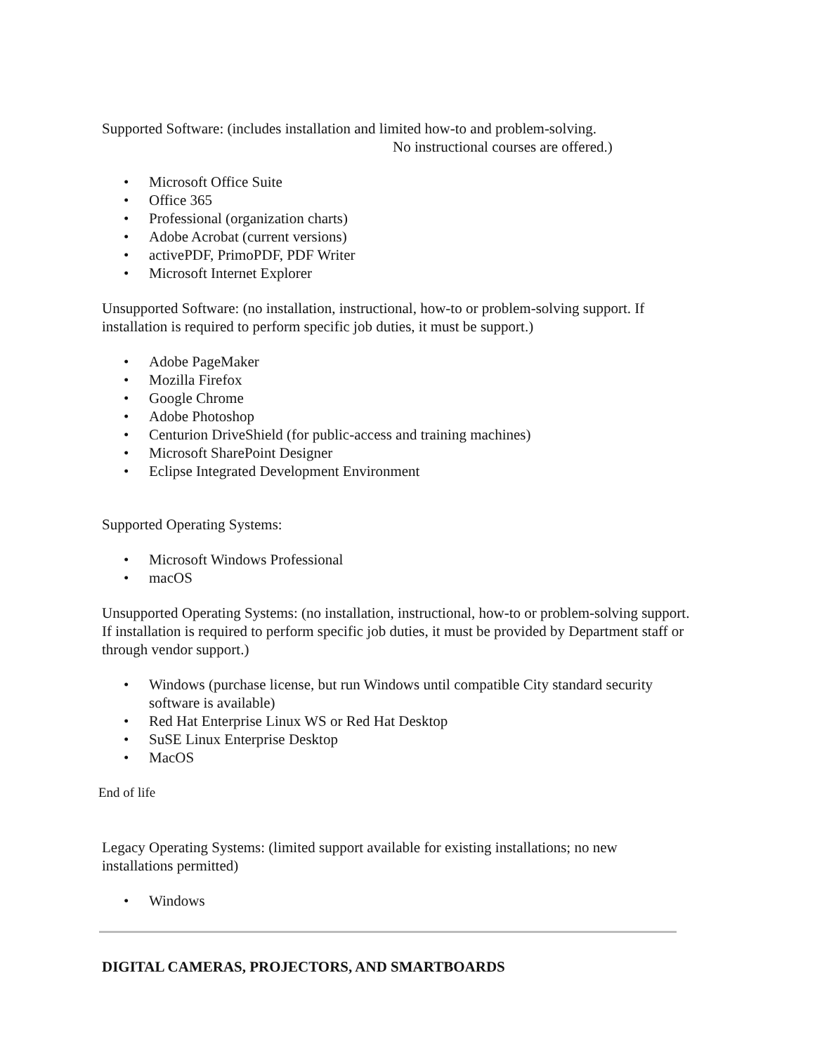Supported Software: (includes installation and limited how-to and problem-solving.
No instructional courses are offered.)
• Microsoft Office Suite
• Office 365
• Professional (organization charts)
• Adobe Acrobat (current versions)
• activePDF, PrimoPDF, PDF Writer
• Microsoft Internet Explorer
Unsupported Software: (no installation, instructional, how-to or problem-solving support. If installation is required to perform specific job duties, it must be support.)
• Adobe PageMaker
• Mozilla Firefox
• Google Chrome
• Adobe Photoshop
• Centurion DriveShield (for public-access and training machines)
• Microsoft SharePoint Designer
• Eclipse Integrated Development Environment
Supported Operating Systems:
• Microsoft Windows Professional
• macOS
Unsupported Operating Systems: (no installation, instructional, how-to or problem-solving support. If installation is required to perform specific job duties, it must be provided by Department staff or through vendor support.)
• Windows (purchase license, but run Windows until compatible City standard security software is available)
• Red Hat Enterprise Linux WS or Red Hat Desktop
• SuSE Linux Enterprise Desktop
• MacOS
End of life
Legacy Operating Systems: (limited support available for existing installations; no new installations permitted)
• Windows
DIGITAL CAMERAS, PROJECTORS, AND SMARTBOARDS